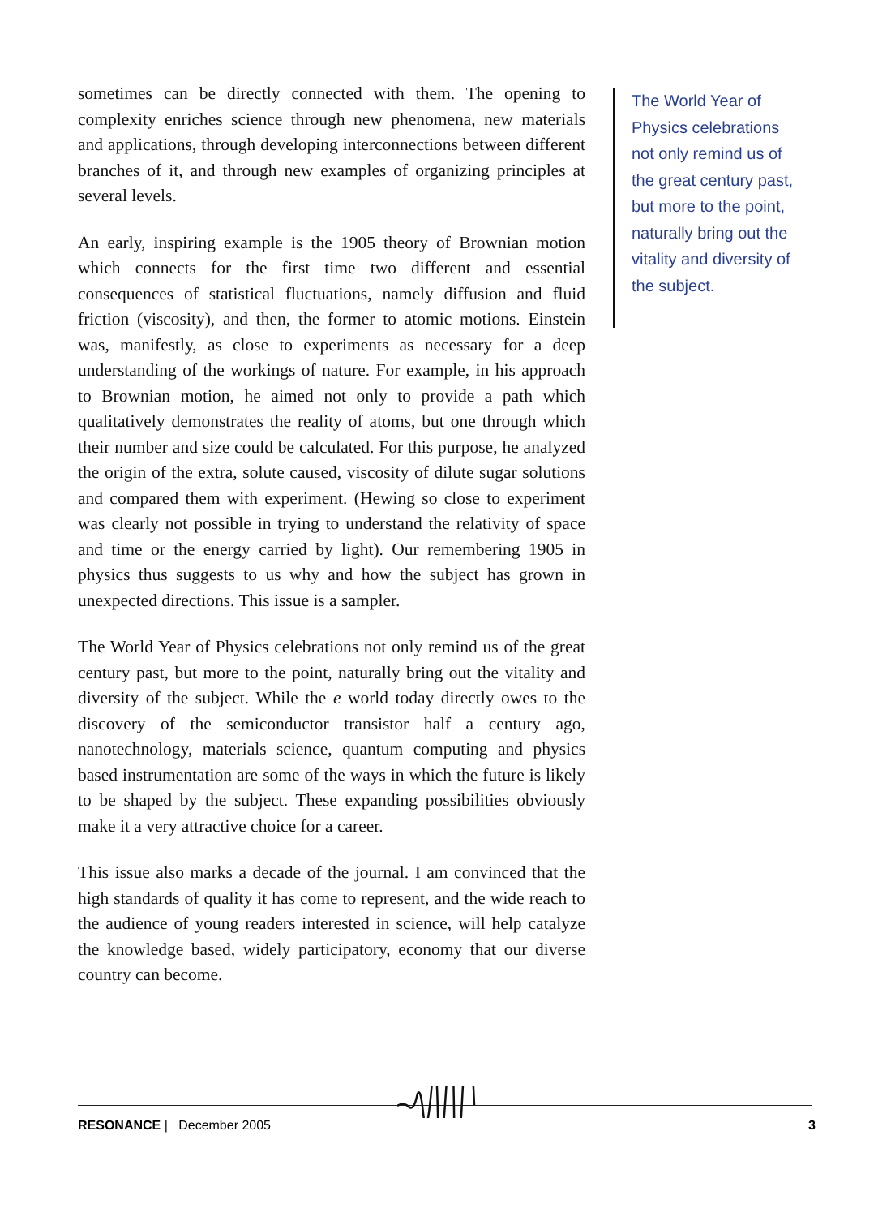sometimes can be directly connected with them. The opening to complexity enriches science through new phenomena, new materials and applications, through developing interconnections between different branches of it, and through new examples of organizing principles at several levels.
An early, inspiring example is the 1905 theory of Brownian motion which connects for the first time two different and essential consequences of statistical fluctuations, namely diffusion and fluid friction (viscosity), and then, the former to atomic motions. Einstein was, manifestly, as close to experiments as necessary for a deep understanding of the workings of nature. For example, in his approach to Brownian motion, he aimed not only to provide a path which qualitatively demonstrates the reality of atoms, but one through which their number and size could be calculated. For this purpose, he analyzed the origin of the extra, solute caused, viscosity of dilute sugar solutions and compared them with experiment. (Hewing so close to experiment was clearly not possible in trying to understand the relativity of space and time or the energy carried by light). Our remembering 1905 in physics thus suggests to us why and how the subject has grown in unexpected directions. This issue is a sampler.
The World Year of Physics celebrations not only remind us of the great century past, but more to the point, naturally bring out the vitality and diversity of the subject. While the e world today directly owes to the discovery of the semiconductor transistor half a century ago, nanotechnology, materials science, quantum computing and physics based instrumentation are some of the ways in which the future is likely to be shaped by the subject. These expanding possibilities obviously make it a very attractive choice for a career.
This issue also marks a decade of the journal. I am convinced that the high standards of quality it has come to represent, and the wide reach to the audience of young readers interested in science, will help catalyze the knowledge based, widely participatory, economy that our diverse country can become.
The World Year of Physics celebrations not only remind us of the great century past, but more to the point, naturally bring out the vitality and diversity of the subject.
RESONANCE | December 2005 3